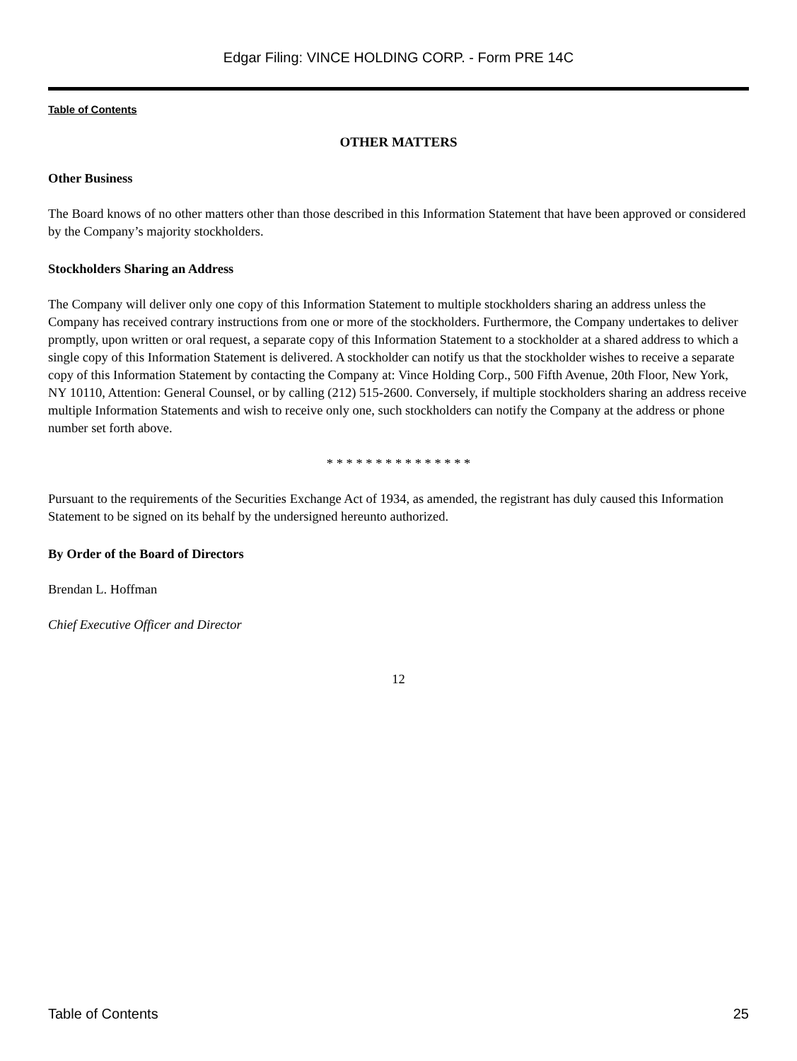Edgar Filing: VINCE HOLDING CORP. - Form PRE 14C
Table of Contents
OTHER MATTERS
Other Business
The Board knows of no other matters other than those described in this Information Statement that have been approved or considered by the Company’s majority stockholders.
Stockholders Sharing an Address
The Company will deliver only one copy of this Information Statement to multiple stockholders sharing an address unless the Company has received contrary instructions from one or more of the stockholders. Furthermore, the Company undertakes to deliver promptly, upon written or oral request, a separate copy of this Information Statement to a stockholder at a shared address to which a single copy of this Information Statement is delivered. A stockholder can notify us that the stockholder wishes to receive a separate copy of this Information Statement by contacting the Company at: Vince Holding Corp., 500 Fifth Avenue, 20th Floor, New York, NY 10110, Attention: General Counsel, or by calling (212) 515-2600. Conversely, if multiple stockholders sharing an address receive multiple Information Statements and wish to receive only one, such stockholders can notify the Company at the address or phone number set forth above.
* * * * * * * * * * * * * * *
Pursuant to the requirements of the Securities Exchange Act of 1934, as amended, the registrant has duly caused this Information Statement to be signed on its behalf by the undersigned hereunto authorized.
By Order of the Board of Directors
Brendan L. Hoffman
Chief Executive Officer and Director
12
Table of Contents 25